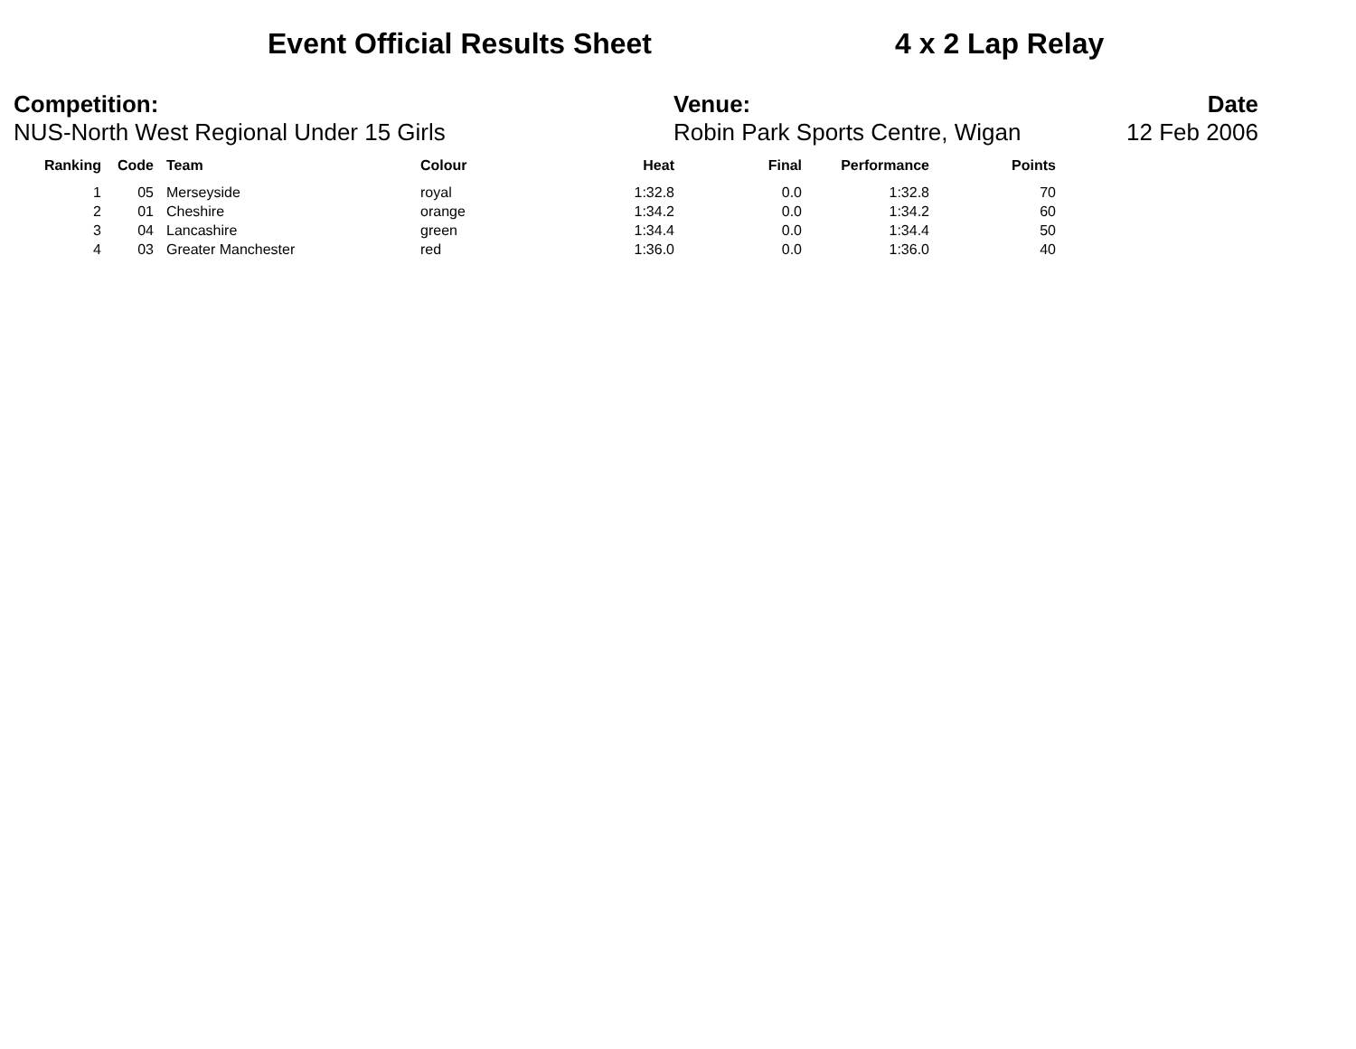Event Official Results Sheet 4 x 2 Lap Relay
Competition:
NUS-North West Regional Under 15 Girls
Venue:
Robin Park Sports Centre, Wigan
Date
12 Feb 2006
| Ranking | Code | | Team | Colour | Heat | Final | Performance | Points |
| --- | --- | --- | --- | --- | --- | --- | --- | --- |
| 1 | 05 | | Merseyside | royal | 1:32.8 | 0.0 | 1:32.8 | 70 |
| 2 | 01 | | Cheshire | orange | 1:34.2 | 0.0 | 1:34.2 | 60 |
| 3 | 04 | | Lancashire | green | 1:34.4 | 0.0 | 1:34.4 | 50 |
| 4 | 03 | | Greater Manchester | red | 1:36.0 | 0.0 | 1:36.0 | 40 |